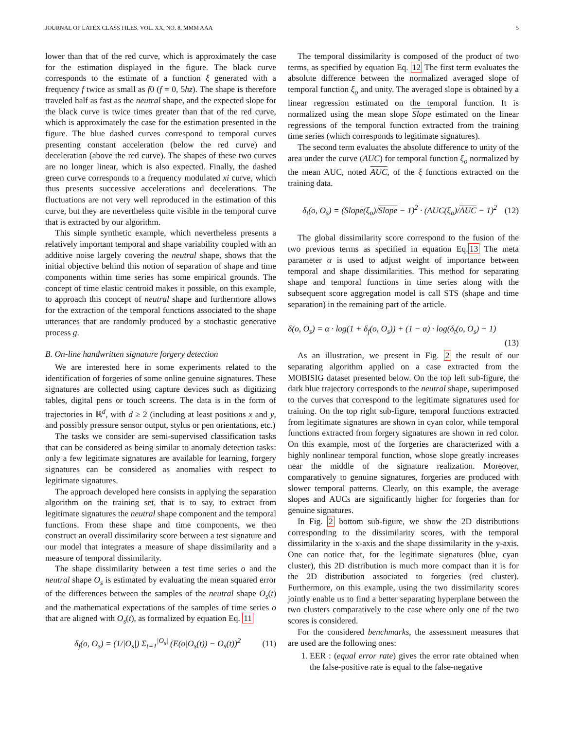JOURNAL OF LATEX CLASS FILES, VOL. XX, NO. 8, MMM AAA 5
lower than that of the red curve, which is approximately the case for the estimation displayed in the figure. The black curve corresponds to the estimate of a function ξ generated with a frequency f twice as small as f0 (f = 0, 5hz). The shape is therefore traveled half as fast as the neutral shape, and the expected slope for the black curve is twice times greater than that of the red curve, which is approximately the case for the estimation presented in the figure. The blue dashed curves correspond to temporal curves presenting constant acceleration (below the red curve) and deceleration (above the red curve). The shapes of these two curves are no longer linear, which is also expected. Finally, the dashed green curve corresponds to a frequency modulated xi curve, which thus presents successive accelerations and decelerations. The fluctuations are not very well reproduced in the estimation of this curve, but they are nevertheless quite visible in the temporal curve that is extracted by our algorithm.
This simple synthetic example, which nevertheless presents a relatively important temporal and shape variability coupled with an additive noise largely covering the neutral shape, shows that the initial objective behind this notion of separation of shape and time components within time series has some empirical grounds. The concept of time elastic centroid makes it possible, on this example, to approach this concept of neutral shape and furthermore allows for the extraction of the temporal functions associated to the shape utterances that are randomly produced by a stochastic generative process g.
B. On-line handwritten signature forgery detection
We are interested here in some experiments related to the identification of forgeries of some online genuine signatures. These signatures are collected using capture devices such as digitizing tables, digital pens or touch screens. The data is in the form of trajectories in ℝ<sup>d</sup>, with d ≥ 2 (including at least positions x and y, and possibly pressure sensor output, stylus or pen orientations, etc.)
The tasks we consider are semi-supervised classification tasks that can be considered as being similar to anomaly detection tasks: only a few legitimate signatures are available for learning, forgery signatures can be considered as anomalies with respect to legitimate signatures.
The approach developed here consists in applying the separation algorithm on the training set, that is to say, to extract from legitimate signatures the neutral shape component and the temporal functions. From these shape and time components, we then construct an overall dissimilarity score between a test signature and our model that integrates a measure of shape dissimilarity and a measure of temporal dissimilarity.
The shape dissimilarity between a test time series o and the neutral shape O<sub>s</sub> is estimated by evaluating the mean squared error of the differences between the samples of the neutral shape O<sub>s</sub>(t) and the mathematical expectations of the samples of time series o that are aligned with O<sub>s</sub>(t), as formalized by equation Eq. 11
δ<sub>f</sub>(o, O<sub>s</sub>) = (1/|O<sub>s</sub>|) Σ<sub>t=1</sub><sup>|O<sub>s</sub>|</sup> (E(o|O<sub>s</sub>(t)) − O<sub>s</sub>(t))<sup>2</sup> (11)
The temporal dissimilarity is composed of the product of two terms, as specified by equation Eq. 12 The first term evaluates the absolute difference between the normalized averaged slope of temporal function ξ<sub>o</sub> and unity. The averaged slope is obtained by a linear regression estimated on the temporal function. It is normalized using the mean slope Slope estimated on the linear regressions of the temporal function extracted from the training time series (which corresponds to legitimate signatures).
The second term evaluates the absolute difference to unity of the area under the curve (AUC) for temporal function ξ<sub>o</sub> normalized by the mean AUC, noted AUC, of the ξ functions extracted on the training data.
δ<sub>t</sub>(o, O<sub>s</sub>) = (Slope(ξ<sub>o</sub>)/Slope − 1)<sup>2</sup> · (AUC(ξ<sub>o</sub>)/AUC − 1)<sup>2</sup> (12)
The global dissimilarity score correspond to the fusion of the two previous terms as specified in equation Eq.13 The meta parameter α is used to adjust weight of importance between temporal and shape dissimilarities. This method for separating shape and temporal functions in time series along with the subsequent score aggregation model is call STS (shape and time separation) in the remaining part of the article.
δ(o, O<sub>s</sub>) = α · log(1 + δ<sub>f</sub>(o, O<sub>s</sub>)) + (1 − α) · log(δ<sub>t</sub>(o, O<sub>s</sub>) + 1)
(13)
As an illustration, we present in Fig. 2 the result of our separating algorithm applied on a case extracted from the MOBISIG dataset presented below. On the top left sub-figure, the dark blue trajectory corresponds to the neutral shape, superimposed to the curves that correspond to the legitimate signatures used for training. On the top right sub-figure, temporal functions extracted from legitimate signatures are shown in cyan color, while temporal functions extracted from forgery signatures are shown in red color. On this example, most of the forgeries are characterized with a highly nonlinear temporal function, whose slope greatly increases near the middle of the signature realization. Moreover, comparatively to genuine signatures, forgeries are produced with slower temporal patterns. Clearly, on this example, the average slopes and AUCs are significantly higher for forgeries than for genuine signatures.
In Fig. 2 bottom sub-figure, we show the 2D distributions corresponding to the dissimilarity scores, with the temporal dissimilarity in the x-axis and the shape dissimilarity in the y-axis. One can notice that, for the legitimate signatures (blue, cyan cluster), this 2D distribution is much more compact than it is for the 2D distribution associated to forgeries (red cluster). Furthermore, on this example, using the two dissimilarity scores jointly enable us to find a better separating hyperplane between the two clusters comparatively to the case where only one of the two scores is considered.
For the considered benchmarks, the assessment measures that are used are the following ones:
1. EER : (equal error rate) gives the error rate obtained when the false-positive rate is equal to the false-negative